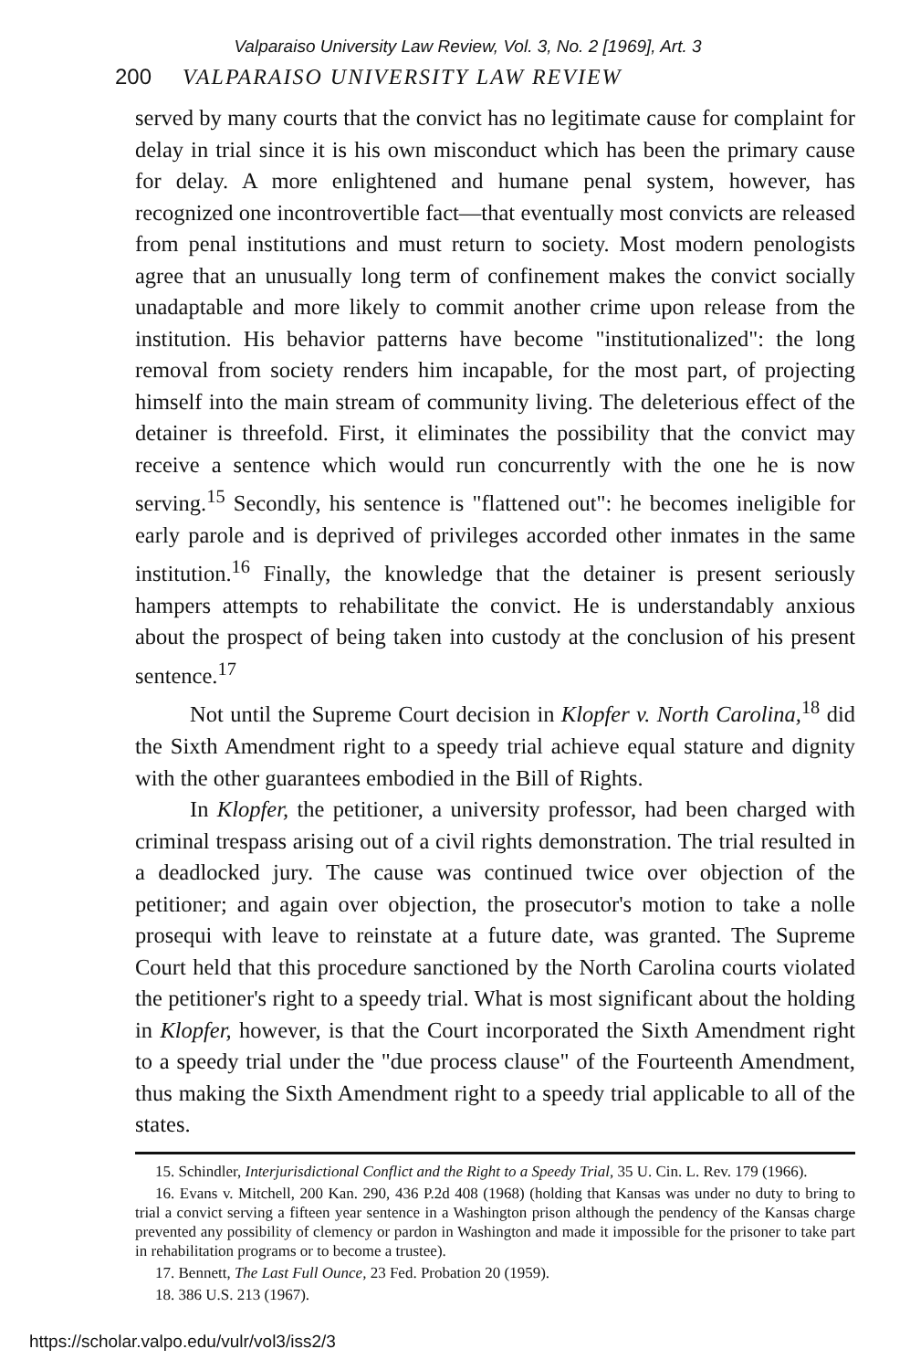Valparaiso University Law Review, Vol. 3, No. 2 [1969], Art. 3
200 VALPARAISO UNIVERSITY LAW REVIEW
served by many courts that the convict has no legitimate cause for complaint for delay in trial since it is his own misconduct which has been the primary cause for delay. A more enlightened and humane penal system, however, has recognized one incontrovertible fact—that eventually most convicts are released from penal institutions and must return to society. Most modern penologists agree that an unusually long term of confinement makes the convict socially unadaptable and more likely to commit another crime upon release from the institution. His behavior patterns have become "institutionalized": the long removal from society renders him incapable, for the most part, of projecting himself into the main stream of community living. The deleterious effect of the detainer is threefold. First, it eliminates the possibility that the convict may receive a sentence which would run concurrently with the one he is now serving.<sup>15</sup> Secondly, his sentence is "flattened out": he becomes ineligible for early parole and is deprived of privileges accorded other inmates in the same institution.<sup>16</sup> Finally, the knowledge that the detainer is present seriously hampers attempts to rehabilitate the convict. He is understandably anxious about the prospect of being taken into custody at the conclusion of his present sentence.<sup>17</sup>
Not until the Supreme Court decision in Klopfer v. North Carolina,<sup>18</sup> did the Sixth Amendment right to a speedy trial achieve equal stature and dignity with the other guarantees embodied in the Bill of Rights.
In Klopfer, the petitioner, a university professor, had been charged with criminal trespass arising out of a civil rights demonstration. The trial resulted in a deadlocked jury. The cause was continued twice over objection of the petitioner; and again over objection, the prosecutor's motion to take a nolle prosequi with leave to reinstate at a future date, was granted. The Supreme Court held that this procedure sanctioned by the North Carolina courts violated the petitioner's right to a speedy trial. What is most significant about the holding in Klopfer, however, is that the Court incorporated the Sixth Amendment right to a speedy trial under the "due process clause" of the Fourteenth Amendment, thus making the Sixth Amendment right to a speedy trial applicable to all of the states.
15. Schindler, Interjurisdictional Conflict and the Right to a Speedy Trial, 35 U. Cin. L. Rev. 179 (1966).
16. Evans v. Mitchell, 200 Kan. 290, 436 P.2d 408 (1968) (holding that Kansas was under no duty to bring to trial a convict serving a fifteen year sentence in a Washington prison although the pendency of the Kansas charge prevented any possibility of clemency or pardon in Washington and made it impossible for the prisoner to take part in rehabilitation programs or to become a trustee).
17. Bennett, The Last Full Ounce, 23 Fed. Probation 20 (1959).
18. 386 U.S. 213 (1967).
https://scholar.valpo.edu/vulr/vol3/iss2/3